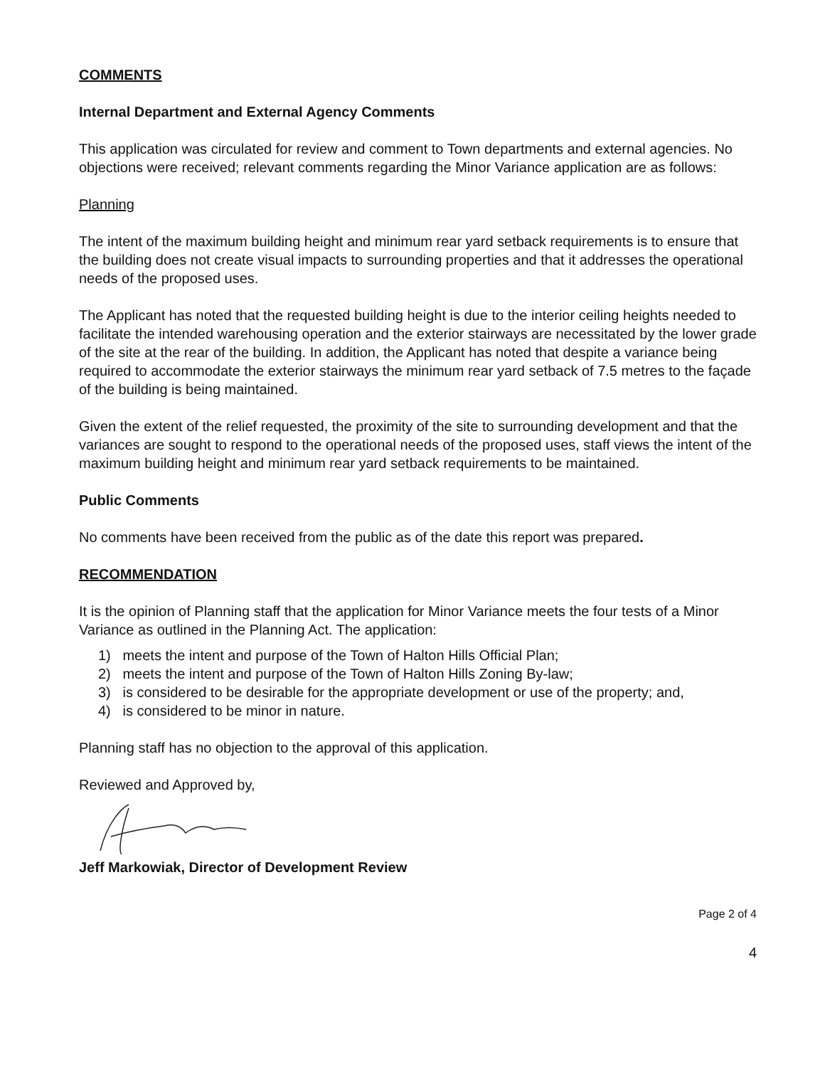COMMENTS
Internal Department and External Agency Comments
This application was circulated for review and comment to Town departments and external agencies. No objections were received; relevant comments regarding the Minor Variance application are as follows:
Planning
The intent of the maximum building height and minimum rear yard setback requirements is to ensure that the building does not create visual impacts to surrounding properties and that it addresses the operational needs of the proposed uses.
The Applicant has noted that the requested building height is due to the interior ceiling heights needed to facilitate the intended warehousing operation and the exterior stairways are necessitated by the lower grade of the site at the rear of the building. In addition, the Applicant has noted that despite a variance being required to accommodate the exterior stairways the minimum rear yard setback of 7.5 metres to the façade of the building is being maintained.
Given the extent of the relief requested, the proximity of the site to surrounding development and that the variances are sought to respond to the operational needs of the proposed uses, staff views the intent of the maximum building height and minimum rear yard setback requirements to be maintained.
Public Comments
No comments have been received from the public as of the date this report was prepared.
RECOMMENDATION
It is the opinion of Planning staff that the application for Minor Variance meets the four tests of a Minor Variance as outlined in the Planning Act. The application:
1) meets the intent and purpose of the Town of Halton Hills Official Plan;
2) meets the intent and purpose of the Town of Halton Hills Zoning By-law;
3) is considered to be desirable for the appropriate development or use of the property; and,
4) is considered to be minor in nature.
Planning staff has no objection to the approval of this application.
Reviewed and Approved by,
Jeff Markowiak, Director of Development Review
Page 2 of 4
4